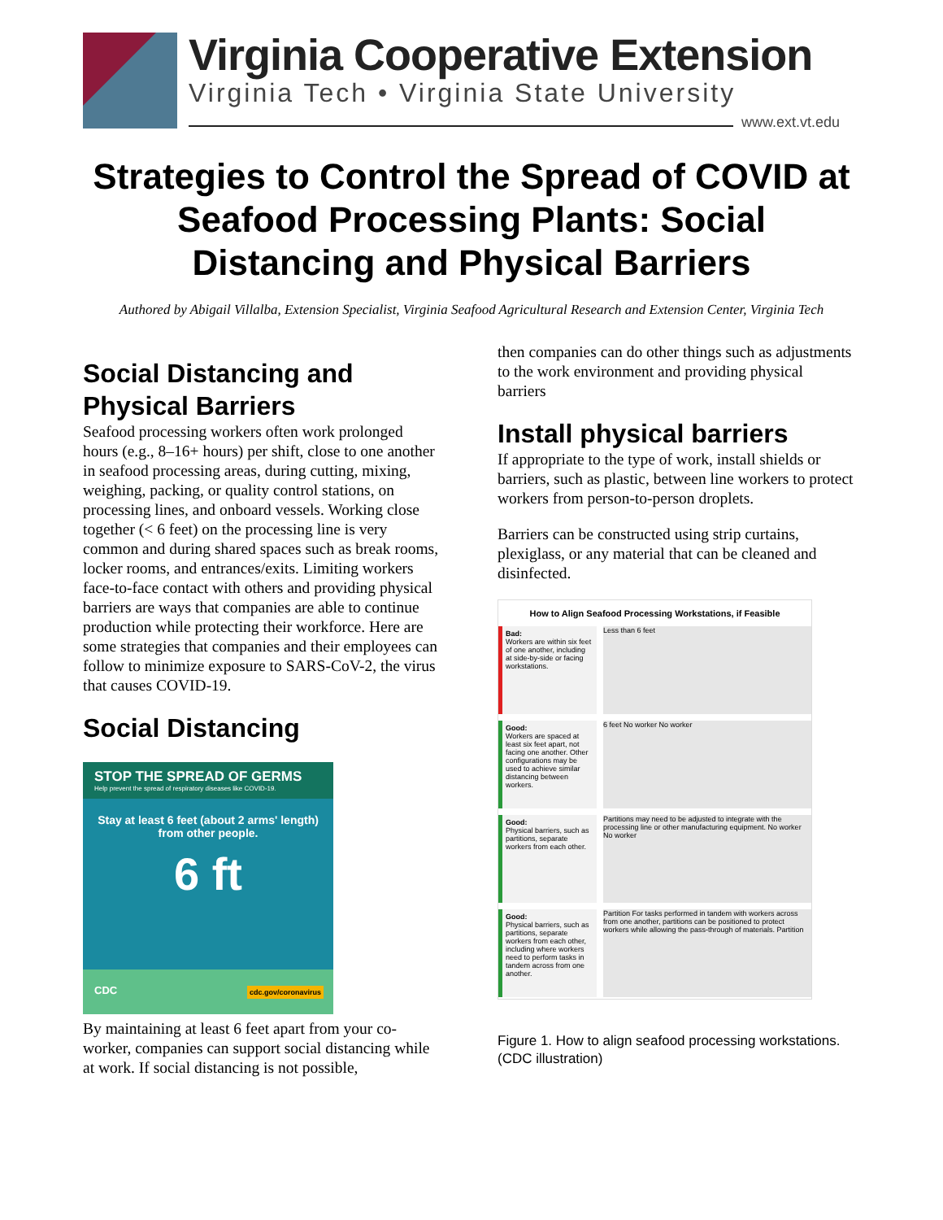Virginia Cooperative Extension
Virginia Tech • Virginia State University
www.ext.vt.edu
Strategies to Control the Spread of COVID at Seafood Processing Plants: Social Distancing and Physical Barriers
Authored by Abigail Villalba, Extension Specialist, Virginia Seafood Agricultural Research and Extension Center, Virginia Tech
Social Distancing and Physical Barriers
Seafood processing workers often work prolonged hours (e.g., 8–16+ hours) per shift, close to one another in seafood processing areas, during cutting, mixing, weighing, packing, or quality control stations, on processing lines, and onboard vessels. Working close together (< 6 feet) on the processing line is very common and during shared spaces such as break rooms, locker rooms, and entrances/exits. Limiting workers face-to-face contact with others and providing physical barriers are ways that companies are able to continue production while protecting their workforce. Here are some strategies that companies and their employees can follow to minimize exposure to SARS-CoV-2, the virus that causes COVID-19.
Social Distancing
STOP THE SPREAD OF GERMS
Help prevent the spread of respiratory diseases like COVID-19.
Stay at least 6 feet (about 2 arms' length)
from other people.
6 ft
CDC cdc.gov/coronavirus
By maintaining at least 6 feet apart from your co-worker, companies can support social distancing while at work. If social distancing is not possible,
then companies can do other things such as adjustments to the work environment and providing physical barriers
Install physical barriers
If appropriate to the type of work, install shields or barriers, such as plastic, between line workers to protect workers from person-to-person droplets.
Barriers can be constructed using strip curtains, plexiglass, or any material that can be cleaned and disinfected.
How to Align Seafood Processing Workstations, if Feasible
Bad:
Workers are within six feet of one another, including at side-by-side or facing workstations.
Less than 6 feet
Good:
Workers are spaced at least six feet apart, not facing one another. Other configurations may be used to achieve similar distancing between workers.
6 feet No worker No worker
Good:
Physical barriers, such as partitions, separate workers from each other.
Partitions may need to be adjusted to integrate with the processing line or other manufacturing equipment. No worker No worker
Good:
Physical barriers, such as partitions, separate workers from each other, including where workers need to perform tasks in tandem across from one another.
Partition For tasks performed in tandem with workers across from one another, partitions can be positioned to protect workers while allowing the pass-through of materials. Partition
Figure 1. How to align seafood processing workstations. (CDC illustration)